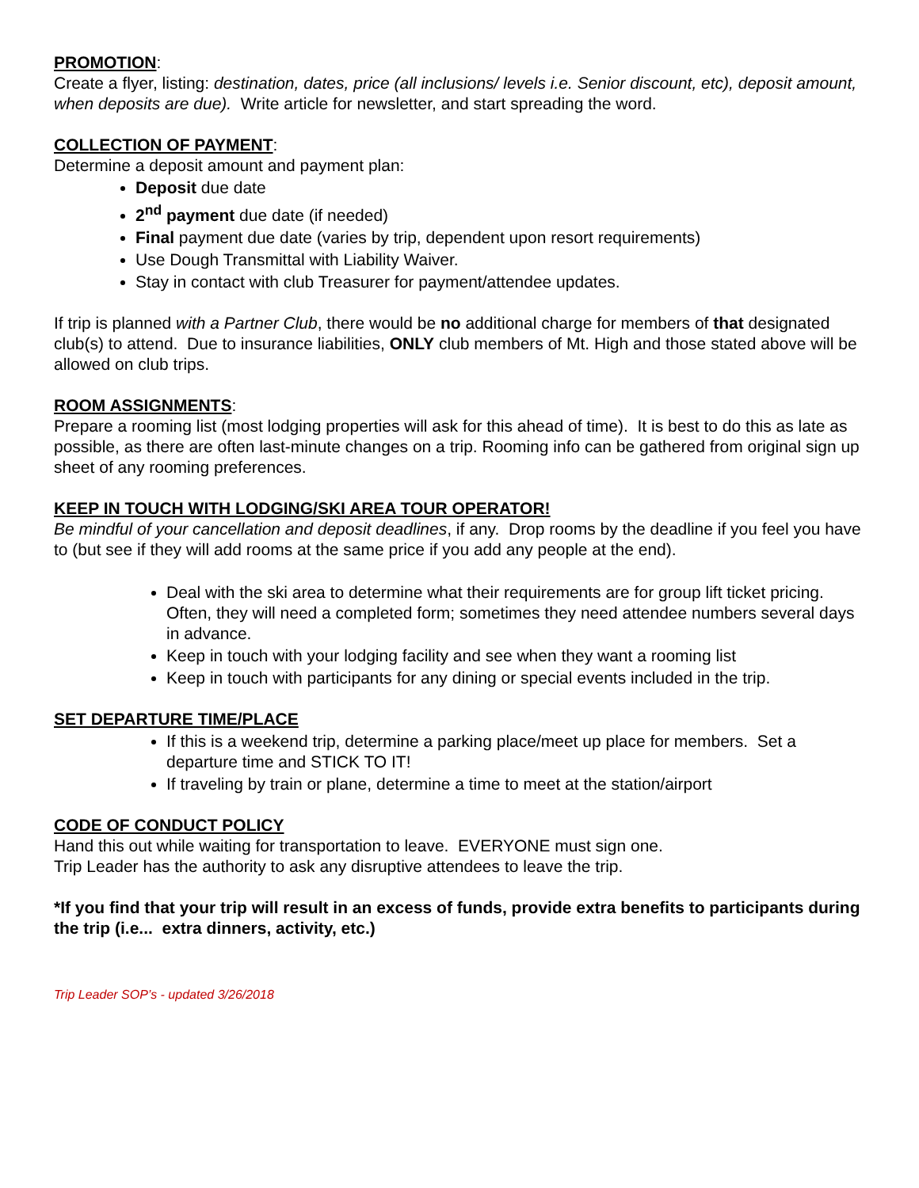PROMOTION:
Create a flyer, listing: destination, dates, price (all inclusions/ levels i.e. Senior discount, etc), deposit amount, when deposits are due). Write article for newsletter, and start spreading the word.
COLLECTION OF PAYMENT:
Determine a deposit amount and payment plan:
Deposit due date
2<sup>nd</sup> payment due date (if needed)
Final payment due date (varies by trip, dependent upon resort requirements)
Use Dough Transmittal with Liability Waiver.
Stay in contact with club Treasurer for payment/attendee updates.
If trip is planned with a Partner Club, there would be no additional charge for members of that designated club(s) to attend. Due to insurance liabilities, ONLY club members of Mt. High and those stated above will be allowed on club trips.
ROOM ASSIGNMENTS:
Prepare a rooming list (most lodging properties will ask for this ahead of time). It is best to do this as late as possible, as there are often last-minute changes on a trip. Rooming info can be gathered from original sign up sheet of any rooming preferences.
KEEP IN TOUCH WITH LODGING/SKI AREA TOUR OPERATOR!
Be mindful of your cancellation and deposit deadlines, if any. Drop rooms by the deadline if you feel you have to (but see if they will add rooms at the same price if you add any people at the end).
Deal with the ski area to determine what their requirements are for group lift ticket pricing. Often, they will need a completed form; sometimes they need attendee numbers several days in advance.
Keep in touch with your lodging facility and see when they want a rooming list
Keep in touch with participants for any dining or special events included in the trip.
SET DEPARTURE TIME/PLACE
If this is a weekend trip, determine a parking place/meet up place for members. Set a departure time and STICK TO IT!
If traveling by train or plane, determine a time to meet at the station/airport
CODE OF CONDUCT POLICY
Hand this out while waiting for transportation to leave. EVERYONE must sign one.
Trip Leader has the authority to ask any disruptive attendees to leave the trip.
*If you find that your trip will result in an excess of funds, provide extra benefits to participants during the trip (i.e... extra dinners, activity, etc.)
Trip Leader SOP’s - updated 3/26/2018